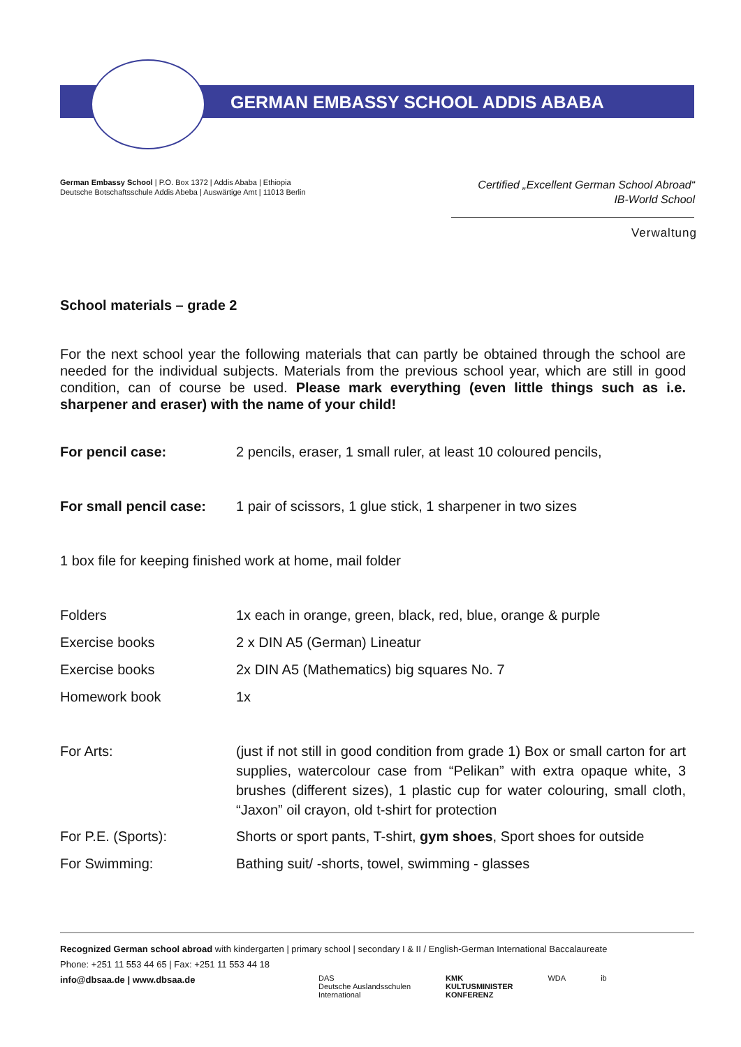GERMAN EMBASSY SCHOOL ADDIS ABABA
German Embassy School | P.O. Box 1372 | Addis Ababa | Ethiopia
Deutsche Botschaftsschule Addis Abeba | Auswärtige Amt | 11013 Berlin
Certified „Excellent German School Abroad“
IB-World School
Verwaltung
School materials – grade 2
For the next school year the following materials that can partly be obtained through the school are needed for the individual subjects. Materials from the previous school year, which are still in good condition, can of course be used. Please mark everything (even little things such as i.e. sharpener and eraser) with the name of your child!
For pencil case: 2 pencils, eraser, 1 small ruler, at least 10 coloured pencils,
For small pencil case:
1 pair of scissors, 1 glue stick, 1 sharpener in two sizes
1 box file for keeping finished work at home, mail folder
Folders 1x each in orange, green, black, red, blue, orange & purple
Exercise books 2 x DIN A5 (German) Lineatur
Exercise books 2x DIN A5 (Mathematics) big squares No. 7
Homework book 1x
For Arts: (just if not still in good condition from grade 1) Box or small carton for art supplies, watercolour case from “Pelikan” with extra opaque white, 3 brushes (different sizes), 1 plastic cup for water colouring, small cloth, “Jaxon” oil crayon, old t-shirt for protection
For P.E. (Sports): Shorts or sport pants, T-shirt, gym shoes, Sport shoes for outside
For Swimming: Bathing suit/ -shorts, towel, swimming - glasses
Recognized German school abroad with kindergarten | primary school | secondary I & II / English-German International Baccalaureate
Phone: +251 11 553 44 65 | Fax: +251 11 553 44 18
info@dbsaa.de | www.dbsaa.de
DAS
Deutsche Auslandsschulen
International
KMK
KULTUSMINISTER
KONFERENZ
WDA ib